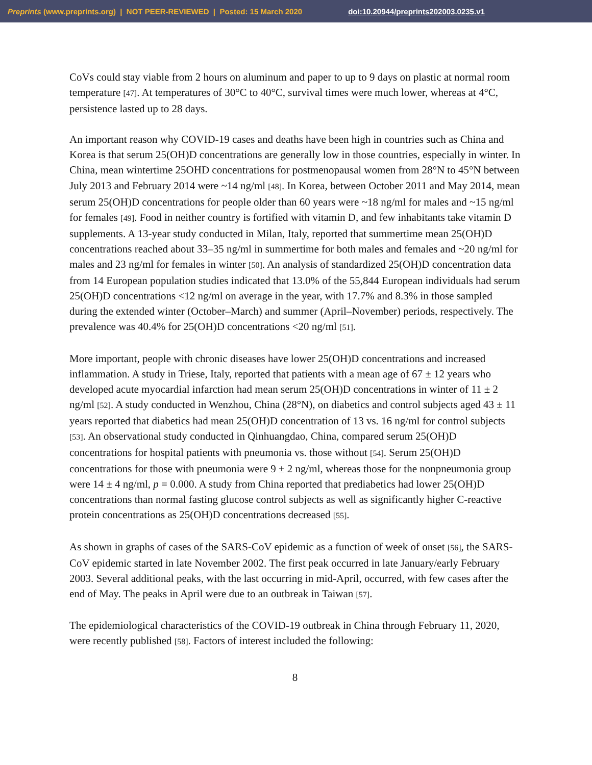Preprints (www.preprints.org) | NOT PEER-REVIEWED | Posted: 15 March 2020 doi:10.20944/preprints202003.0235.v1
CoVs could stay viable from 2 hours on aluminum and paper to up to 9 days on plastic at normal room temperature [47]. At temperatures of 30°C to 40°C, survival times were much lower, whereas at 4°C, persistence lasted up to 28 days.
An important reason why COVID-19 cases and deaths have been high in countries such as China and Korea is that serum 25(OH)D concentrations are generally low in those countries, especially in winter. In China, mean wintertime 25OHD concentrations for postmenopausal women from 28°N to 45°N between July 2013 and February 2014 were ~14 ng/ml [48]. In Korea, between October 2011 and May 2014, mean serum 25(OH)D concentrations for people older than 60 years were ~18 ng/ml for males and ~15 ng/ml for females [49]. Food in neither country is fortified with vitamin D, and few inhabitants take vitamin D supplements. A 13-year study conducted in Milan, Italy, reported that summertime mean 25(OH)D concentrations reached about 33–35 ng/ml in summertime for both males and females and ~20 ng/ml for males and 23 ng/ml for females in winter [50]. An analysis of standardized 25(OH)D concentration data from 14 European population studies indicated that 13.0% of the 55,844 European individuals had serum 25(OH)D concentrations <12 ng/ml on average in the year, with 17.7% and 8.3% in those sampled during the extended winter (October–March) and summer (April–November) periods, respectively. The prevalence was 40.4% for 25(OH)D concentrations <20 ng/ml [51].
More important, people with chronic diseases have lower 25(OH)D concentrations and increased inflammation. A study in Triese, Italy, reported that patients with a mean age of 67 ± 12 years who developed acute myocardial infarction had mean serum 25(OH)D concentrations in winter of 11 ± 2 ng/ml [52]. A study conducted in Wenzhou, China (28°N), on diabetics and control subjects aged 43 ± 11 years reported that diabetics had mean 25(OH)D concentration of 13 vs. 16 ng/ml for control subjects [53]. An observational study conducted in Qinhuangdao, China, compared serum 25(OH)D concentrations for hospital patients with pneumonia vs. those without [54]. Serum 25(OH)D concentrations for those with pneumonia were 9 ± 2 ng/ml, whereas those for the nonpneumonia group were 14 ± 4 ng/ml, p = 0.000. A study from China reported that prediabetics had lower 25(OH)D concentrations than normal fasting glucose control subjects as well as significantly higher C-reactive protein concentrations as 25(OH)D concentrations decreased [55].
As shown in graphs of cases of the SARS-CoV epidemic as a function of week of onset [56], the SARS-CoV epidemic started in late November 2002. The first peak occurred in late January/early February 2003. Several additional peaks, with the last occurring in mid-April, occurred, with few cases after the end of May. The peaks in April were due to an outbreak in Taiwan [57].
The epidemiological characteristics of the COVID-19 outbreak in China through February 11, 2020, were recently published [58]. Factors of interest included the following:
8